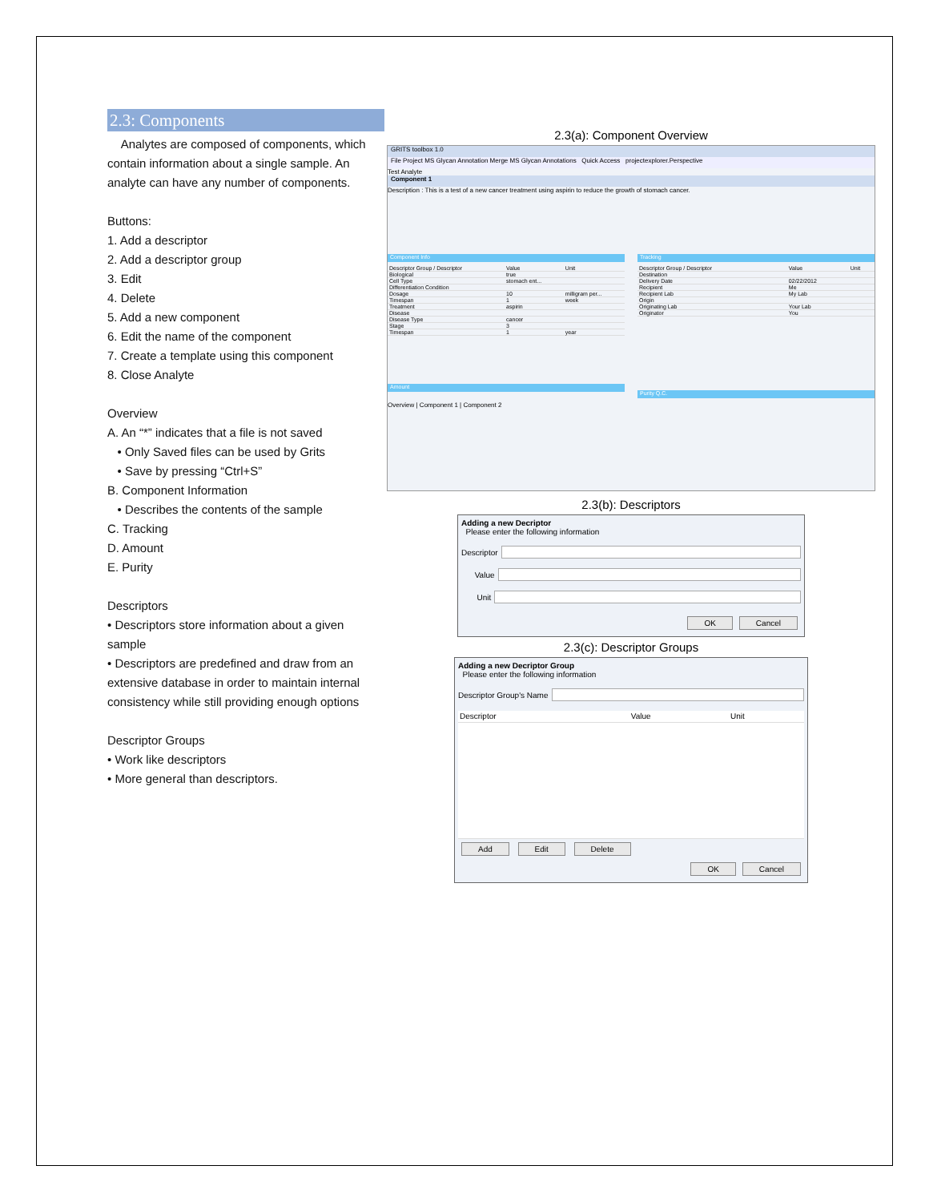2.3: Components
Analytes are composed of components, which contain information about a single sample. An analyte can have any number of components.
Buttons:
1. Add a descriptor
2. Add a descriptor group
3. Edit
4. Delete
5. Add a new component
6. Edit the name of the component
7. Create a template using this component
8. Close Analyte
Overview
A. An “*” indicates that a file is not saved
• Only Saved files can be used by Grits
• Save by pressing “Ctrl+S”
B. Component Information
• Describes the contents of the sample
C. Tracking
D. Amount
E. Purity
Descriptors
• Descriptors store information about a given sample
• Descriptors are predefined and draw from an extensive database in order to maintain internal consistency while still providing enough options
Descriptor Groups
• Work like descriptors
• More general than descriptors.
2.3(a): Component Overview
GRITS toolbox 1.0
File Project MS Glycan Annotation Merge MS Glycan Annotations Quick Access projectexplorer.Perspective
Test Analyte
Component 1
Description : This is a test of a new cancer treatment using aspirin to reduce the growth of stomach cancer.
Component Info
| Descriptor Group / Descriptor | Value | Unit |
| --- | --- | --- |
| Biological | true | |
| Cell Type | stomach ent... | |
| Differentiation Condition | | |
| Dosage | 10 | milligram per... |
| Timespan | 1 | week |
| Treatment | aspirin | |
| Disease | | |
| Disease Type | cancer | |
| Stage | 3 | |
| Timespan | 1 | year |
Amount
Tracking
| Descriptor Group / Descriptor | Value | Unit |
| --- | --- | --- |
| Destination | | |
| Delivery Date | 02/22/2012 | |
| Recipient | Me | |
| Recipient Lab | My Lab | |
| Origin | | |
| Originating Lab | Your Lab | |
| Originator | You | |
Purity Q.C.
Overview | Component 1 | Component 2
2.3(b): Descriptors
Adding a new Decriptor
Please enter the following information
Descriptor
Value
Unit
OK Cancel
2.3(c): Descriptor Groups
Adding a new Decriptor Group
Please enter the following information
Descriptor Group's Name
| Descriptor | Value | Unit |
| --- | --- | --- |
Add Edit Delete
OK Cancel